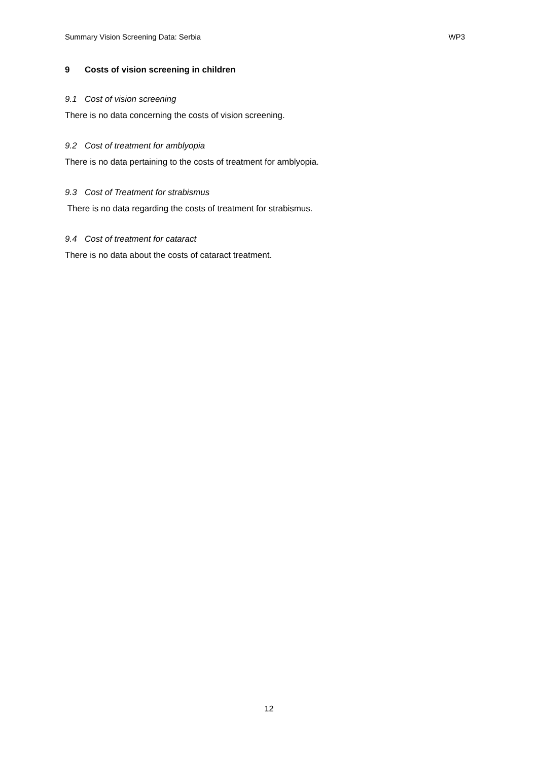Summary Vision Screening Data: Serbia WP3
9 Costs of vision screening in children
9.1 Cost of vision screening
There is no data concerning the costs of vision screening.
9.2 Cost of treatment for amblyopia
There is no data pertaining to the costs of treatment for amblyopia.
9.3 Cost of Treatment for strabismus
There is no data regarding the costs of treatment for strabismus.
9.4 Cost of treatment for cataract
There is no data about the costs of cataract treatment.
12